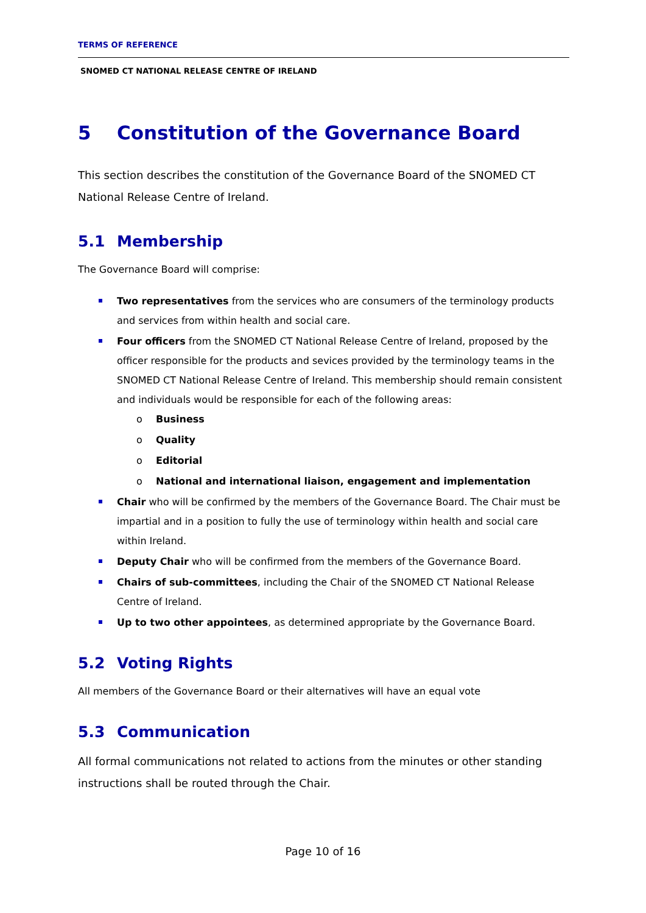TERMS OF REFERENCE
SNOMED CT NATIONAL RELEASE CENTRE OF IRELAND
5 Constitution of the Governance Board
This section describes the constitution of the Governance Board of the SNOMED CT National Release Centre of Ireland.
5.1 Membership
The Governance Board will comprise:
Two representatives from the services who are consumers of the terminology products and services from within health and social care.
Four officers from the SNOMED CT National Release Centre of Ireland, proposed by the officer responsible for the products and sevices provided by the terminology teams in the SNOMED CT National Release Centre of Ireland. This membership should remain consistent and individuals would be responsible for each of the following areas:
o Business
o Quality
o Editorial
o National and international liaison, engagement and implementation
Chair who will be confirmed by the members of the Governance Board. The Chair must be impartial and in a position to fully the use of terminology within health and social care within Ireland.
Deputy Chair who will be confirmed from the members of the Governance Board.
Chairs of sub-committees, including the Chair of the SNOMED CT National Release Centre of Ireland.
Up to two other appointees, as determined appropriate by the Governance Board.
5.2 Voting Rights
All members of the Governance Board or their alternatives will have an equal vote
5.3 Communication
All formal communications not related to actions from the minutes or other standing instructions shall be routed through the Chair.
Page 10 of 16